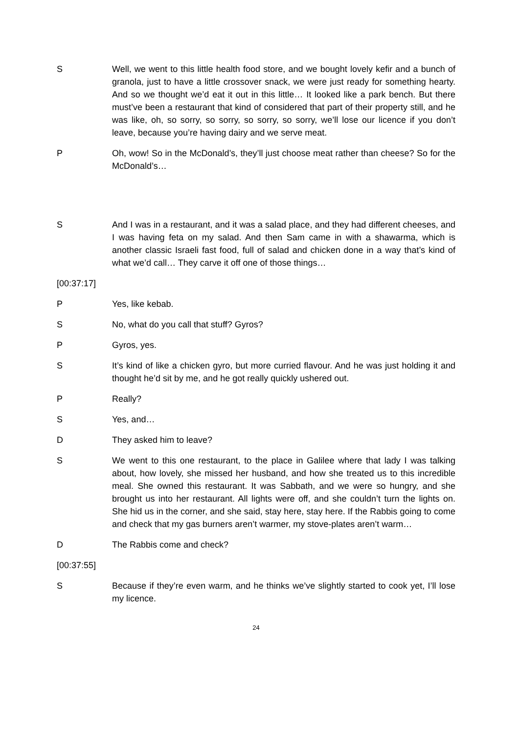S Well, we went to this little health food store, and we bought lovely kefir and a bunch of granola, just to have a little crossover snack, we were just ready for something hearty. And so we thought we’d eat it out in this little… It looked like a park bench. But there must’ve been a restaurant that kind of considered that part of their property still, and he was like, oh, so sorry, so sorry, so sorry, so sorry, we’ll lose our licence if you don’t leave, because you’re having dairy and we serve meat.
P Oh, wow! So in the McDonald’s, they’ll just choose meat rather than cheese? So for the McDonald’s…
S And I was in a restaurant, and it was a salad place, and they had different cheeses, and I was having feta on my salad. And then Sam came in with a shawarma, which is another classic Israeli fast food, full of salad and chicken done in a way that’s kind of what we’d call… They carve it off one of those things…
[00:37:17]
P Yes, like kebab.
S No, what do you call that stuff? Gyros?
P Gyros, yes.
S It’s kind of like a chicken gyro, but more curried flavour. And he was just holding it and thought he’d sit by me, and he got really quickly ushered out.
P Really?
S Yes, and…
D They asked him to leave?
S We went to this one restaurant, to the place in Galilee where that lady I was talking about, how lovely, she missed her husband, and how she treated us to this incredible meal. She owned this restaurant. It was Sabbath, and we were so hungry, and she brought us into her restaurant. All lights were off, and she couldn’t turn the lights on. She hid us in the corner, and she said, stay here, stay here. If the Rabbis going to come and check that my gas burners aren’t warmer, my stove-plates aren’t warm…
D The Rabbis come and check?
[00:37:55]
S Because if they’re even warm, and he thinks we’ve slightly started to cook yet, I’ll lose my licence.
24